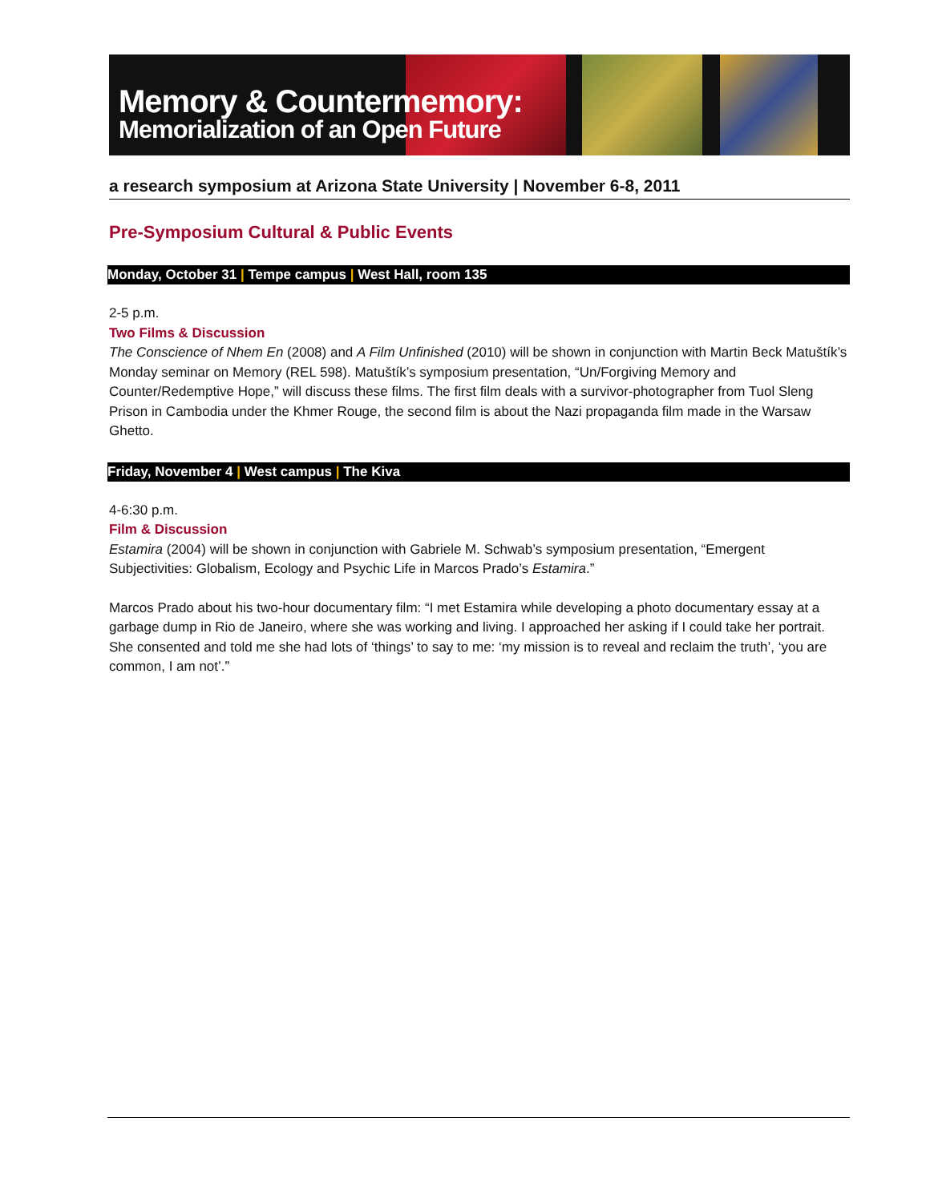Memory & Countermemory:
Memorialization of an Open Future
a research symposium at Arizona State University | November 6-8, 2011
Pre-Symposium Cultural & Public Events
Monday, October 31 | Tempe campus | West Hall, room 135
2-5 p.m.
Two Films & Discussion
The Conscience of Nhem En (2008) and A Film Unfinished (2010) will be shown in conjunction with Martin Beck Matuštík’s Monday seminar on Memory (REL 598). Matuštík’s symposium presentation, “Un/Forgiving Memory and Counter/Redemptive Hope,” will discuss these films. The first film deals with a survivor-photographer from Tuol Sleng Prison in Cambodia under the Khmer Rouge, the second film is about the Nazi propaganda film made in the Warsaw Ghetto.
Friday, November 4 | West campus | The Kiva
4-6:30 p.m.
Film & Discussion
Estamira (2004) will be shown in conjunction with Gabriele M. Schwab’s symposium presentation, “Emergent Subjectivities: Globalism, Ecology and Psychic Life in Marcos Prado’s Estamira.”
Marcos Prado about his two-hour documentary film: “I met Estamira while developing a photo documentary essay at a garbage dump in Rio de Janeiro, where she was working and living. I approached her asking if I could take her portrait. She consented and told me she had lots of ‘things’ to say to me: ‘my mission is to reveal and reclaim the truth’, ‘you are common, I am not’.”